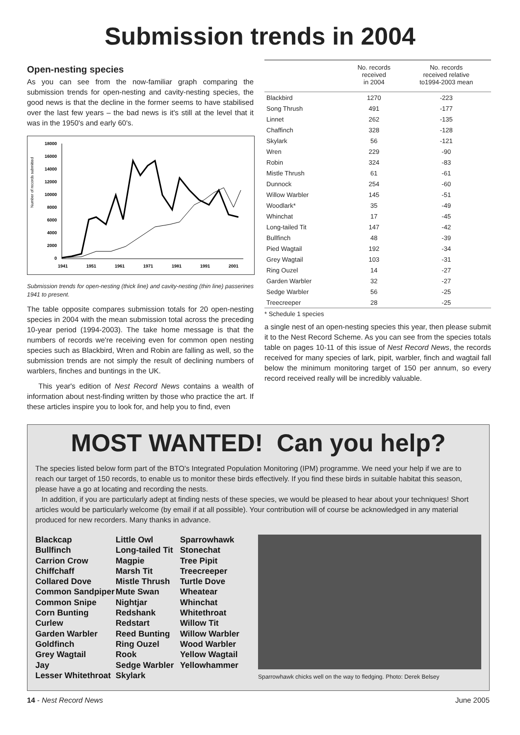Submission trends in 2004
Open-nesting species
As you can see from the now-familiar graph comparing the submission trends for open-nesting and cavity-nesting species, the good news is that the decline in the former seems to have stabilised over the last few years – the bad news is it's still at the level that it was in the 1950's and early 60's.
Number of records submitted
18000
16000
14000
12000
10000
8000
6000
4000
2000
0
1941
1951
1961
1971
1981
1991
2001
Submission trends for open-nesting (thick line) and cavity-nesting (thin line) passerines 1941 to present.
The table opposite compares submission totals for 20 open-nesting species in 2004 with the mean submission total across the preceding 10-year period (1994-2003). The take home message is that the numbers of records we're receiving even for common open nesting species such as Blackbird, Wren and Robin are falling as well, so the submission trends are not simply the result of declining numbers of warblers, finches and buntings in the UK.
This year's edition of Nest Record News contains a wealth of information about nest-finding written by those who practice the art. If these articles inspire you to look for, and help you to find, even
| | No. records received in 2004 | No. records received relative to1994-2003 mean |
| --- | --- | --- |
| Blackbird | 1270 | -223 |
| Song Thrush | 491 | -177 |
| Linnet | 262 | -135 |
| Chaffinch | 328 | -128 |
| Skylark | 56 | -121 |
| Wren | 229 | -90 |
| Robin | 324 | -83 |
| Mistle Thrush | 61 | -61 |
| Dunnock | 254 | -60 |
| Willow Warbler | 145 | -51 |
| Woodlark* | 35 | -49 |
| Whinchat | 17 | -45 |
| Long-tailed Tit | 147 | -42 |
| Bullfinch | 48 | -39 |
| Pied Wagtail | 192 | -34 |
| Grey Wagtail | 103 | -31 |
| Ring Ouzel | 14 | -27 |
| Garden Warbler | 32 | -27 |
| Sedge Warbler | 56 | -25 |
| Treecreeper | 28 | -25 |
* Schedule 1 species
a single nest of an open-nesting species this year, then please submit it to the Nest Record Scheme. As you can see from the species totals table on pages 10-11 of this issue of Nest Record News, the records received for many species of lark, pipit, warbler, finch and wagtail fall below the minimum monitoring target of 150 per annum, so every record received really will be incredibly valuable.
MOST WANTED! Can you help?
The species listed below form part of the BTO's Integrated Population Monitoring (IPM) programme. We need your help if we are to reach our target of 150 records, to enable us to monitor these birds effectively. If you find these birds in suitable habitat this season, please have a go at locating and recording the nests.
In addition, if you are particularly adept at finding nests of these species, we would be pleased to hear about your techniques! Short articles would be particularly welcome (by email if at all possible). Your contribution will of course be acknowledged in any material produced for new recorders. Many thanks in advance.
Blackcap
Bullfinch
Carrion Crow
Chiffchaff
Collared Dove
Common Sandpiper
Common Snipe
Corn Bunting
Curlew
Garden Warbler
Goldfinch
Grey Wagtail
Jay
Lesser Whitethroat
Little Owl
Long-tailed Tit
Magpie
Marsh Tit
Mistle Thrush
Mute Swan
Nightjar
Redshank
Redstart
Reed Bunting
Ring Ouzel
Rook
Sedge Warbler
Skylark
Sparrowhawk
Stonechat
Tree Pipit
Treecreeper
Turtle Dove
Wheatear
Whinchat
Whitethroat
Willow Tit
Willow Warbler
Wood Warbler
Yellow Wagtail
Yellowhammer
Sparrowhawk chicks well on the way to fledging. Photo: Derek Belsey
14 - Nest Record News June 2005